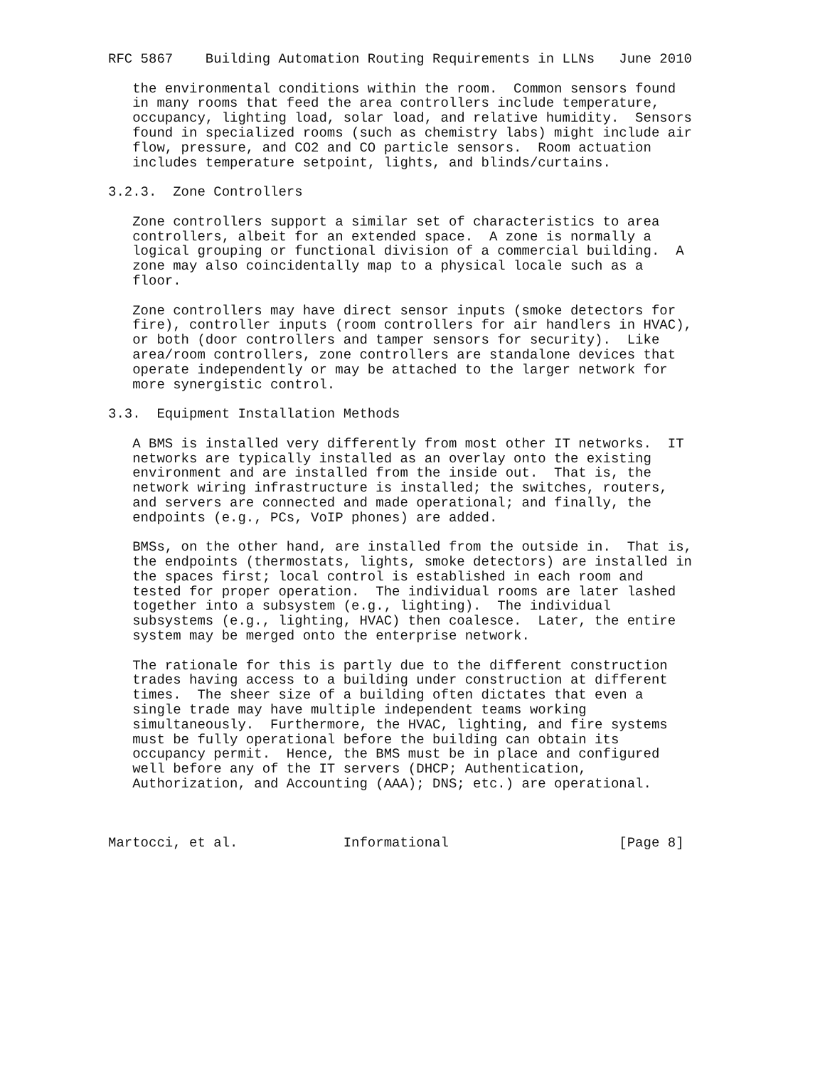RFC 5867    Building Automation Routing Requirements in LLNs   June 2010

   the environmental conditions within the room.  Common sensors found
   in many rooms that feed the area controllers include temperature,
   occupancy, lighting load, solar load, and relative humidity.  Sensors
   found in specialized rooms (such as chemistry labs) might include air
   flow, pressure, and CO2 and CO particle sensors.  Room actuation
   includes temperature setpoint, lights, and blinds/curtains.

3.2.3.  Zone Controllers

   Zone controllers support a similar set of characteristics to area
   controllers, albeit for an extended space.  A zone is normally a
   logical grouping or functional division of a commercial building.  A
   zone may also coincidentally map to a physical locale such as a
   floor.

   Zone controllers may have direct sensor inputs (smoke detectors for
   fire), controller inputs (room controllers for air handlers in HVAC),
   or both (door controllers and tamper sensors for security).  Like
   area/room controllers, zone controllers are standalone devices that
   operate independently or may be attached to the larger network for
   more synergistic control.

3.3.  Equipment Installation Methods

   A BMS is installed very differently from most other IT networks.  IT
   networks are typically installed as an overlay onto the existing
   environment and are installed from the inside out.  That is, the
   network wiring infrastructure is installed; the switches, routers,
   and servers are connected and made operational; and finally, the
   endpoints (e.g., PCs, VoIP phones) are added.

   BMSs, on the other hand, are installed from the outside in.  That is,
   the endpoints (thermostats, lights, smoke detectors) are installed in
   the spaces first; local control is established in each room and
   tested for proper operation.  The individual rooms are later lashed
   together into a subsystem (e.g., lighting).  The individual
   subsystems (e.g., lighting, HVAC) then coalesce.  Later, the entire
   system may be merged onto the enterprise network.

   The rationale for this is partly due to the different construction
   trades having access to a building under construction at different
   times.  The sheer size of a building often dictates that even a
   single trade may have multiple independent teams working
   simultaneously.  Furthermore, the HVAC, lighting, and fire systems
   must be fully operational before the building can obtain its
   occupancy permit.  Hence, the BMS must be in place and configured
   well before any of the IT servers (DHCP; Authentication,
   Authorization, and Accounting (AAA); DNS; etc.) are operational.



Martocci, et al.             Informational                     [Page 8]